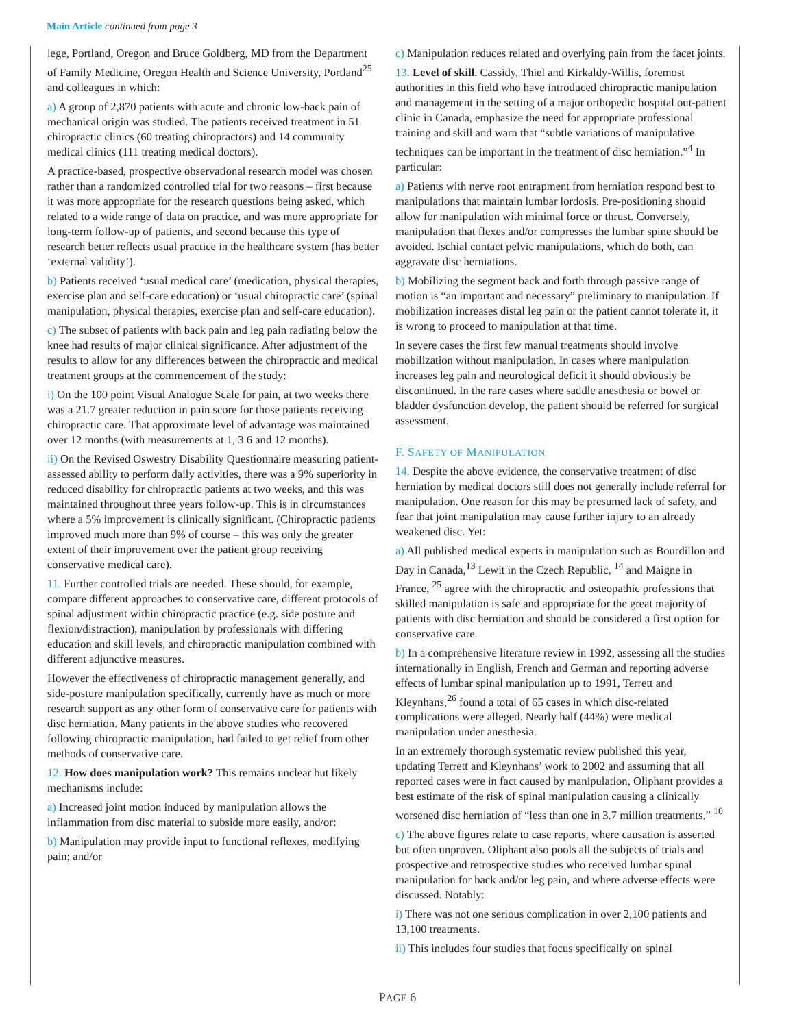Main Article continued from page 3
lege, Portland, Oregon and Bruce Goldberg, MD from the Department of Family Medicine, Oregon Health and Science University, Portland<sup>25</sup> and colleagues in which:
a) A group of 2,870 patients with acute and chronic low-back pain of mechanical origin was studied. The patients received treatment in 51 chiropractic clinics (60 treating chiropractors) and 14 community medical clinics (111 treating medical doctors).
A practice-based, prospective observational research model was chosen rather than a randomized controlled trial for two reasons – first because it was more appropriate for the research questions being asked, which related to a wide range of data on practice, and was more appropriate for long-term follow-up of patients, and second because this type of research better reflects usual practice in the healthcare system (has better ‘external validity’).
b) Patients received ‘usual medical care’ (medication, physical therapies, exercise plan and self-care education) or ‘usual chiropractic care’ (spinal manipulation, physical therapies, exercise plan and self-care education).
c) The subset of patients with back pain and leg pain radiating below the knee had results of major clinical significance. After adjustment of the results to allow for any differences between the chiropractic and medical treatment groups at the commencement of the study:
i) On the 100 point Visual Analogue Scale for pain, at two weeks there was a 21.7 greater reduction in pain score for those patients receiving chiropractic care. That approximate level of advantage was maintained over 12 months (with measurements at 1, 3 6 and 12 months).
ii) On the Revised Oswestry Disability Questionnaire measuring patient-assessed ability to perform daily activities, there was a 9% superiority in reduced disability for chiropractic patients at two weeks, and this was maintained throughout three years follow-up. This is in circumstances where a 5% improvement is clinically significant. (Chiropractic patients improved much more than 9% of course – this was only the greater extent of their improvement over the patient group receiving conservative medical care).
11. Further controlled trials are needed. These should, for example, compare different approaches to conservative care, different protocols of spinal adjustment within chiropractic practice (e.g. side posture and flexion/distraction), manipulation by professionals with differing education and skill levels, and chiropractic manipulation combined with different adjunctive measures.
However the effectiveness of chiropractic management generally, and side-posture manipulation specifically, currently have as much or more research support as any other form of conservative care for patients with disc herniation. Many patients in the above studies who recovered following chiropractic manipulation, had failed to get relief from other methods of conservative care.
12. How does manipulation work? This remains unclear but likely mechanisms include:
a) Increased joint motion induced by manipulation allows the inflammation from disc material to subside more easily, and/or:
b) Manipulation may provide input to functional reflexes, modifying pain; and/or
c) Manipulation reduces related and overlying pain from the facet joints.
13. Level of skill. Cassidy, Thiel and Kirkaldy-Willis, foremost authorities in this field who have introduced chiropractic manipulation and management in the setting of a major orthopedic hospital out-patient clinic in Canada, emphasize the need for appropriate professional training and skill and warn that “subtle variations of manipulative techniques can be important in the treatment of disc herniation.”<sup>4</sup> In particular:
a) Patients with nerve root entrapment from herniation respond best to manipulations that maintain lumbar lordosis. Pre-positioning should allow for manipulation with minimal force or thrust. Conversely, manipulation that flexes and/or compresses the lumbar spine should be avoided. Ischial contact pelvic manipulations, which do both, can aggravate disc herniations.
b) Mobilizing the segment back and forth through passive range of motion is “an important and necessary” preliminary to manipulation. If mobilization increases distal leg pain or the patient cannot tolerate it, it is wrong to proceed to manipulation at that time.
In severe cases the first few manual treatments should involve mobilization without manipulation. In cases where manipulation increases leg pain and neurological deficit it should obviously be discontinued. In the rare cases where saddle anesthesia or bowel or bladder dysfunction develop, the patient should be referred for surgical assessment.
F. SAFETY OF MANIPULATION
14. Despite the above evidence, the conservative treatment of disc herniation by medical doctors still does not generally include referral for manipulation. One reason for this may be presumed lack of safety, and fear that joint manipulation may cause further injury to an already weakened disc. Yet:
a) All published medical experts in manipulation such as Bourdillon and Day in Canada,<sup>13</sup> Lewit in the Czech Republic, <sup>14</sup> and Maigne in France, <sup>25</sup> agree with the chiropractic and osteopathic professions that skilled manipulation is safe and appropriate for the great majority of patients with disc herniation and should be considered a first option for conservative care.
b) In a comprehensive literature review in 1992, assessing all the studies internationally in English, French and German and reporting adverse effects of lumbar spinal manipulation up to 1991, Terrett and Kleynhans,<sup>26</sup> found a total of 65 cases in which disc-related complications were alleged. Nearly half (44%) were medical manipulation under anesthesia.
In an extremely thorough systematic review published this year, updating Terrett and Kleynhans’ work to 2002 and assuming that all reported cases were in fact caused by manipulation, Oliphant provides a best estimate of the risk of spinal manipulation causing a clinically worsened disc herniation of “less than one in 3.7 million treatments.” <sup>10</sup>
c) The above figures relate to case reports, where causation is asserted but often unproven. Oliphant also pools all the subjects of trials and prospective and retrospective studies who received lumbar spinal manipulation for back and/or leg pain, and where adverse effects were discussed. Notably:
i) There was not one serious complication in over 2,100 patients and 13,100 treatments.
ii) This includes four studies that focus specifically on spinal
PAGE 6